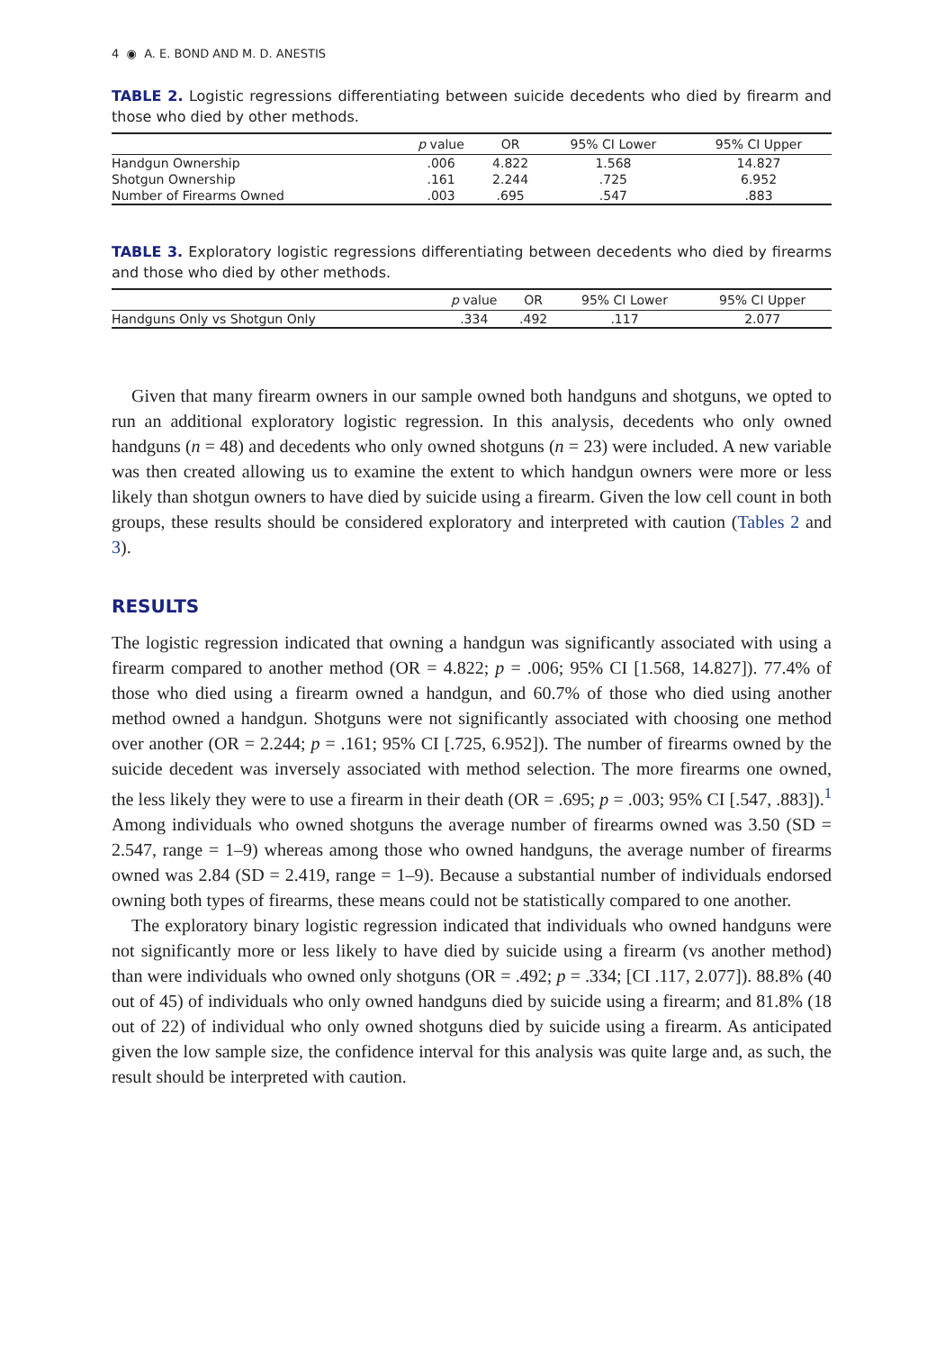4 ◉ A. E. BOND AND M. D. ANESTIS
TABLE 2. Logistic regressions differentiating between suicide decedents who died by firearm and those who died by other methods.
| | p value | OR | 95% CI Lower | 95% CI Upper |
| --- | --- | --- | --- | --- |
| Handgun Ownership | .006 | 4.822 | 1.568 | 14.827 |
| Shotgun Ownership | .161 | 2.244 | .725 | 6.952 |
| Number of Firearms Owned | .003 | .695 | .547 | .883 |
TABLE 3. Exploratory logistic regressions differentiating between decedents who died by firearms and those who died by other methods.
| | p value | OR | 95% CI Lower | 95% CI Upper |
| --- | --- | --- | --- | --- |
| Handguns Only vs Shotgun Only | .334 | .492 | .117 | 2.077 |
Given that many firearm owners in our sample owned both handguns and shotguns, we opted to run an additional exploratory logistic regression. In this analysis, decedents who only owned handguns (n = 48) and decedents who only owned shotguns (n = 23) were included. A new variable was then created allowing us to examine the extent to which handgun owners were more or less likely than shotgun owners to have died by suicide using a firearm. Given the low cell count in both groups, these results should be considered exploratory and interpreted with caution (Tables 2 and 3).
RESULTS
The logistic regression indicated that owning a handgun was significantly associated with using a firearm compared to another method (OR = 4.822; p = .006; 95% CI [1.568, 14.827]). 77.4% of those who died using a firearm owned a handgun, and 60.7% of those who died using another method owned a handgun. Shotguns were not significantly associated with choosing one method over another (OR = 2.244; p = .161; 95% CI [.725, 6.952]). The number of firearms owned by the suicide decedent was inversely associated with method selection. The more firearms one owned, the less likely they were to use a firearm in their death (OR = .695; p = .003; 95% CI [.547, .883]).<sup>1</sup> Among individuals who owned shotguns the average number of firearms owned was 3.50 (SD = 2.547, range = 1–9) whereas among those who owned handguns, the average number of firearms owned was 2.84 (SD = 2.419, range = 1–9). Because a substantial number of individuals endorsed owning both types of firearms, these means could not be statistically compared to one another.
The exploratory binary logistic regression indicated that individuals who owned handguns were not significantly more or less likely to have died by suicide using a firearm (vs another method) than were individuals who owned only shotguns (OR = .492; p = .334; [CI .117, 2.077]). 88.8% (40 out of 45) of individuals who only owned handguns died by suicide using a firearm; and 81.8% (18 out of 22) of individual who only owned shotguns died by suicide using a firearm. As anticipated given the low sample size, the confidence interval for this analysis was quite large and, as such, the result should be interpreted with caution.